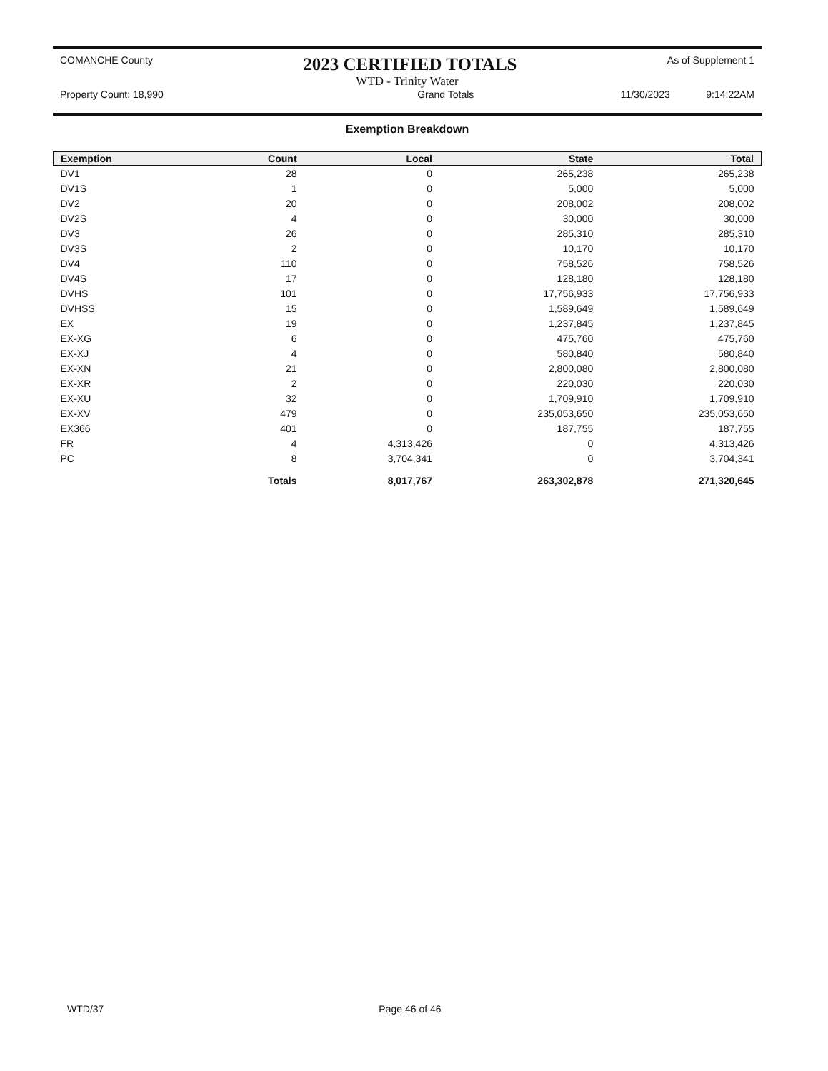COMANCHE County 2023 CERTIFIED TOTALS As of Supplement 1
WTD - Trinity Water
Property Count: 18,990 Grand Totals 11/30/2023 9:14:22AM
Exemption Breakdown
| Exemption | Count | Local | State | Total |
| --- | --- | --- | --- | --- |
| DV1 | 28 | 0 | 265,238 | 265,238 |
| DV1S | 1 | 0 | 5,000 | 5,000 |
| DV2 | 20 | 0 | 208,002 | 208,002 |
| DV2S | 4 | 0 | 30,000 | 30,000 |
| DV3 | 26 | 0 | 285,310 | 285,310 |
| DV3S | 2 | 0 | 10,170 | 10,170 |
| DV4 | 110 | 0 | 758,526 | 758,526 |
| DV4S | 17 | 0 | 128,180 | 128,180 |
| DVHS | 101 | 0 | 17,756,933 | 17,756,933 |
| DVHSS | 15 | 0 | 1,589,649 | 1,589,649 |
| EX | 19 | 0 | 1,237,845 | 1,237,845 |
| EX-XG | 6 | 0 | 475,760 | 475,760 |
| EX-XJ | 4 | 0 | 580,840 | 580,840 |
| EX-XN | 21 | 0 | 2,800,080 | 2,800,080 |
| EX-XR | 2 | 0 | 220,030 | 220,030 |
| EX-XU | 32 | 0 | 1,709,910 | 1,709,910 |
| EX-XV | 479 | 0 | 235,053,650 | 235,053,650 |
| EX366 | 401 | 0 | 187,755 | 187,755 |
| FR | 4 | 4,313,426 | 0 | 4,313,426 |
| PC | 8 | 3,704,341 | 0 | 3,704,341 |
| | Totals | 8,017,767 | 263,302,878 | 271,320,645 |
WTD/37 Page 46 of 46